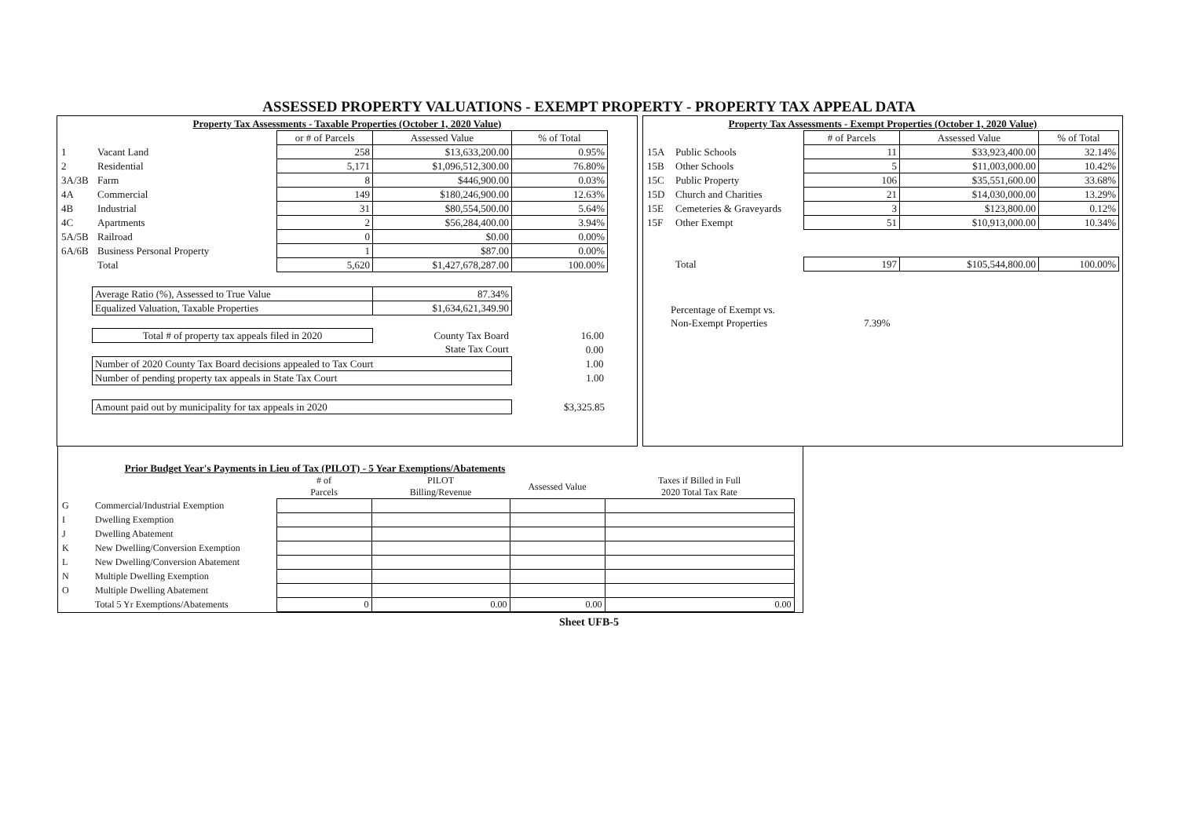ASSESSED PROPERTY VALUATIONS - EXEMPT PROPERTY - PROPERTY TAX APPEAL DATA
Property Tax Assessments - Taxable Properties (October 1, 2020 Value)
| | | or # of Parcels | Assessed Value | % of Total |
| 1 | Vacant Land | 258 | $13,633,200.00 | 0.95% |
| 2 | Residential | 5,171 | $1,096,512,300.00 | 76.80% |
| 3A/3B | Farm | 8 | $446,900.00 | 0.03% |
| 4A | Commercial | 149 | $180,246,900.00 | 12.63% |
| 4B | Industrial | 31 | $80,554,500.00 | 5.64% |
| 4C | Apartments | 2 | $56,284,400.00 | 3.94% |
| 5A/5B | Railroad | 0 | $0.00 | 0.00% |
| 6A/6B | Business Personal Property | 1 | $87.00 | 0.00% |
| | Total | 5,620 | $1,427,678,287.00 | 100.00% |
| Average Ratio (%), Assessed to True Value | 87.34% |
| Equalized Valuation, Taxable Properties | $1,634,621,349.90 |
| Total # of property tax appeals filed in 2020 | County Tax Board | 16.00 |
| | State Tax Court | 0.00 |
| Number of 2020 County Tax Board decisions appealed to Tax Court | | 1.00 |
| Number of pending property tax appeals in State Tax Court | | 1.00 |
| Amount paid out by municipality for tax appeals in 2020 | $3,325.85 |
Property Tax Assessments - Exempt Properties (October 1, 2020 Value)
| | | # of Parcels | Assessed Value | % of Total |
| 15A | Public Schools | 11 | $33,923,400.00 | 32.14% |
| 15B | Other Schools | 5 | $11,003,000.00 | 10.42% |
| 15C | Public Property | 106 | $35,551,600.00 | 33.68% |
| 15D | Church and Charities | 21 | $14,030,000.00 | 13.29% |
| 15E | Cemeteries & Graveyards | 3 | $123,800.00 | 0.12% |
| 15F | Other Exempt | 51 | $10,913,000.00 | 10.34% |
| | Total | 197 | $105,544,800.00 | 100.00% |
| Percentage of Exempt vs. | |
| Non-Exempt Properties | 7.39% |
Prior Budget Year's Payments in Lieu of Tax (PILOT) - 5 Year Exemptions/Abatements
| | | # of Parcels | PILOT Billing/Revenue | Assessed Value | Taxes if Billed in Full 2020 Total Tax Rate |
| G | Commercial/Industrial Exemption | | | | |
| I | Dwelling Exemption | | | | |
| J | Dwelling Abatement | | | | |
| K | New Dwelling/Conversion Exemption | | | | |
| L | New Dwelling/Conversion Abatement | | | | |
| N | Multiple Dwelling Exemption | | | | |
| O | Multiple Dwelling Abatement | | | | |
| | Total 5 Yr Exemptions/Abatements | 0 | 0.00 | 0.00 | 0.00 |
Sheet UFB-5